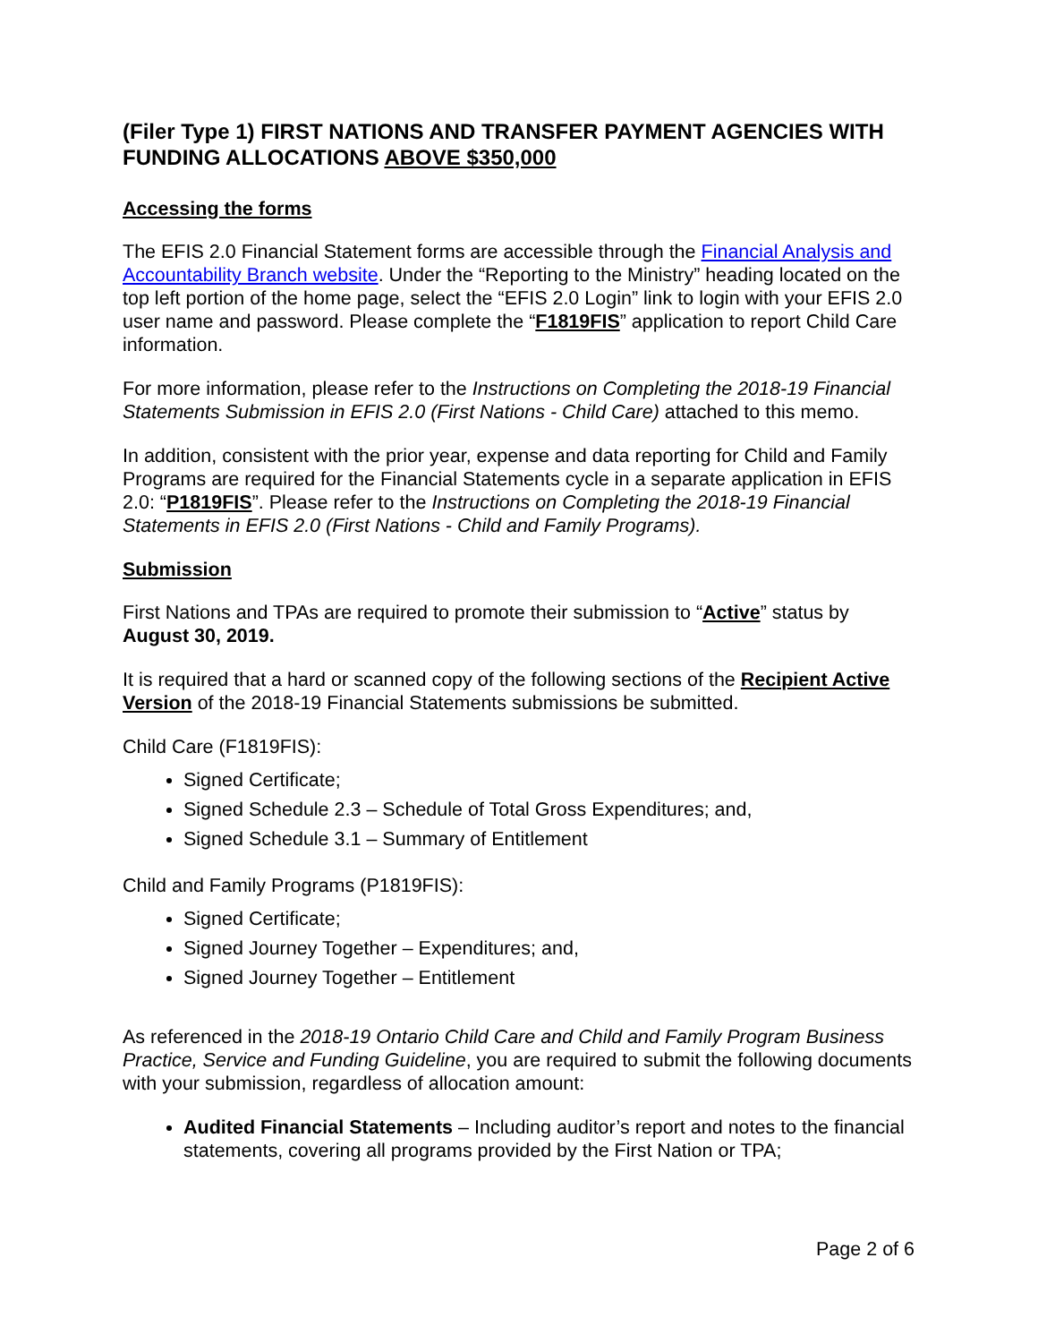(Filer Type 1) FIRST NATIONS AND TRANSFER PAYMENT AGENCIES WITH FUNDING ALLOCATIONS ABOVE $350,000
Accessing the forms
The EFIS 2.0 Financial Statement forms are accessible through the Financial Analysis and Accountability Branch website. Under the “Reporting to the Ministry” heading located on the top left portion of the home page, select the “EFIS 2.0 Login” link to login with your EFIS 2.0 user name and password. Please complete the “F1819FIS” application to report Child Care information.
For more information, please refer to the Instructions on Completing the 2018-19 Financial Statements Submission in EFIS 2.0 (First Nations - Child Care) attached to this memo.
In addition, consistent with the prior year, expense and data reporting for Child and Family Programs are required for the Financial Statements cycle in a separate application in EFIS 2.0: “P1819FIS”. Please refer to the Instructions on Completing the 2018-19 Financial Statements in EFIS 2.0 (First Nations - Child and Family Programs).
Submission
First Nations and TPAs are required to promote their submission to “Active” status by August 30, 2019.
It is required that a hard or scanned copy of the following sections of the Recipient Active Version of the 2018-19 Financial Statements submissions be submitted.
Child Care (F1819FIS):
Signed Certificate;
Signed Schedule 2.3 – Schedule of Total Gross Expenditures; and,
Signed Schedule 3.1 – Summary of Entitlement
Child and Family Programs (P1819FIS):
Signed Certificate;
Signed Journey Together – Expenditures; and,
Signed Journey Together – Entitlement
As referenced in the 2018-19 Ontario Child Care and Child and Family Program Business Practice, Service and Funding Guideline, you are required to submit the following documents with your submission, regardless of allocation amount:
Audited Financial Statements – Including auditor’s report and notes to the financial statements, covering all programs provided by the First Nation or TPA;
Page 2 of 6